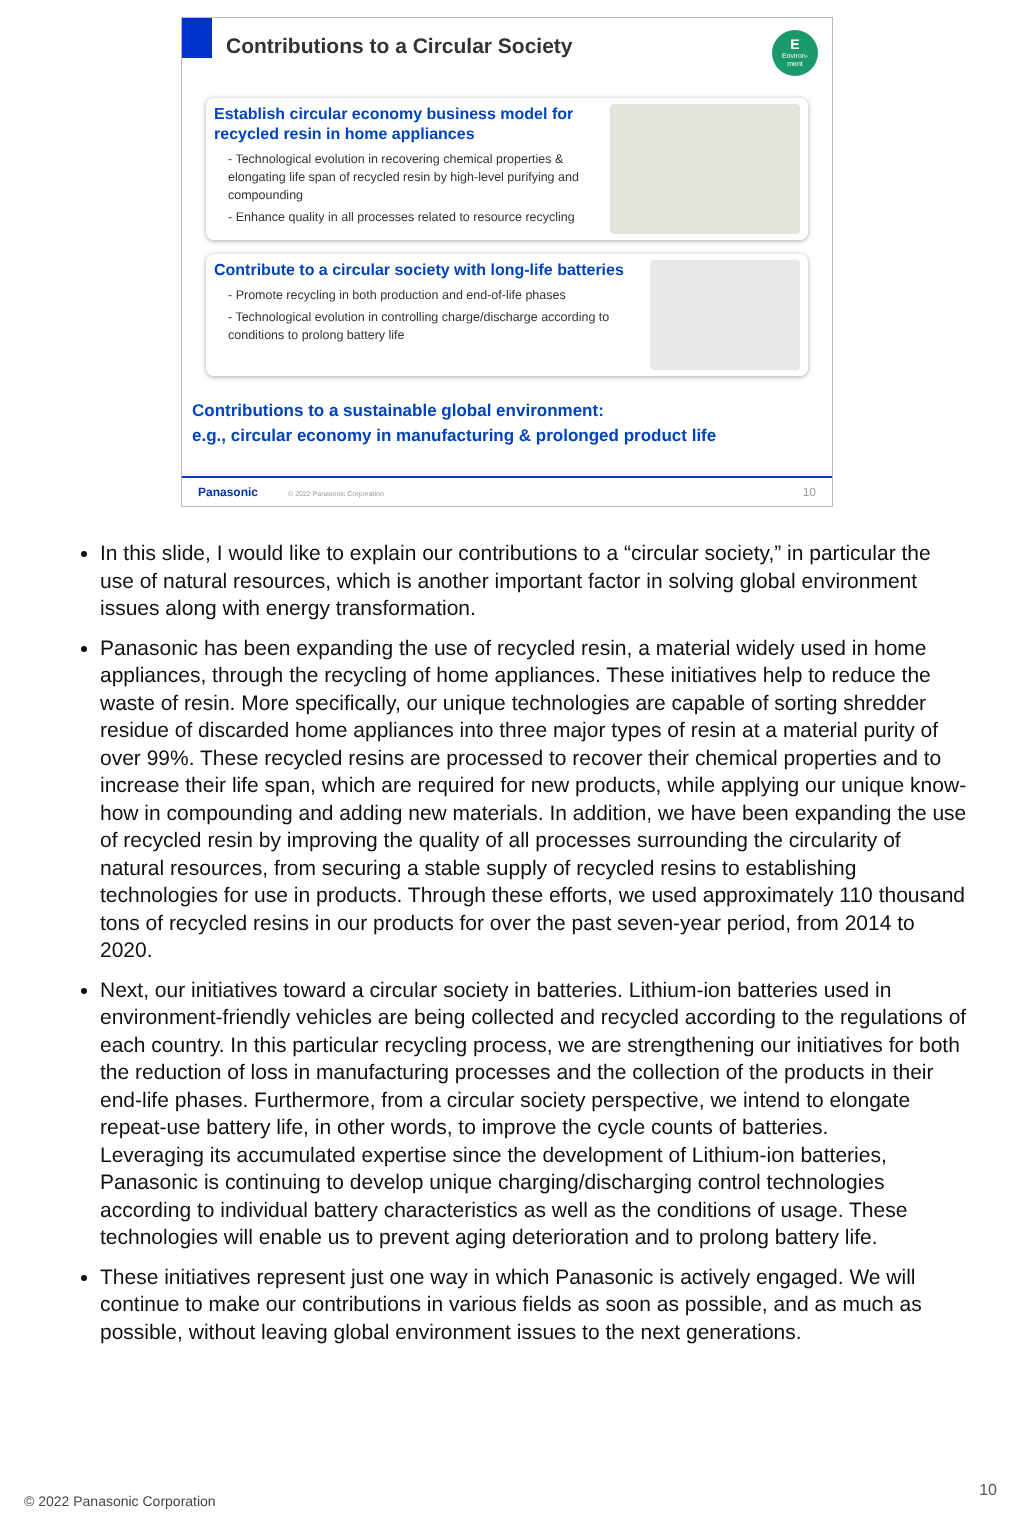Contributions to a Circular Society
E
Environ-
ment
Establish circular economy business model for recycled resin in home appliances
- Technological evolution in recovering chemical properties & elongating life span of recycled resin by high-level purifying and compounding
- Enhance quality in all processes related to resource recycling
Contribute to a circular society with long-life batteries
- Promote recycling in both production and end-of-life phases
- Technological evolution in controlling charge/discharge according to conditions to prolong battery life
Contributions to a sustainable global environment:
e.g., circular economy in manufacturing & prolonged product life
Panasonic © 2022 Panasonic Corporation 10
In this slide, I would like to explain our contributions to a “circular society,” in particular the use of natural resources, which is another important factor in solving global environment issues along with energy transformation.
Panasonic has been expanding the use of recycled resin, a material widely used in home appliances, through the recycling of home appliances. These initiatives help to reduce the waste of resin. More specifically, our unique technologies are capable of sorting shredder residue of discarded home appliances into three major types of resin at a material purity of over 99%. These recycled resins are processed to recover their chemical properties and to increase their life span, which are required for new products, while applying our unique know-how in compounding and adding new materials. In addition, we have been expanding the use of recycled resin by improving the quality of all processes surrounding the circularity of natural resources, from securing a stable supply of recycled resins to establishing technologies for use in products. Through these efforts, we used approximately 110 thousand tons of recycled resins in our products for over the past seven-year period, from 2014 to 2020.
Next, our initiatives toward a circular society in batteries. Lithium-ion batteries used in environment-friendly vehicles are being collected and recycled according to the regulations of each country. In this particular recycling process, we are strengthening our initiatives for both the reduction of loss in manufacturing processes and the collection of the products in their end-life phases. Furthermore, from a circular society perspective, we intend to elongate repeat-use battery life, in other words, to improve the cycle counts of batteries.
Leveraging its accumulated expertise since the development of Lithium-ion batteries, Panasonic is continuing to develop unique charging/discharging control technologies according to individual battery characteristics as well as the conditions of usage. These technologies will enable us to prevent aging deterioration and to prolong battery life.
These initiatives represent just one way in which Panasonic is actively engaged. We will continue to make our contributions in various fields as soon as possible, and as much as possible, without leaving global environment issues to the next generations.
© 2022 Panasonic Corporation
10